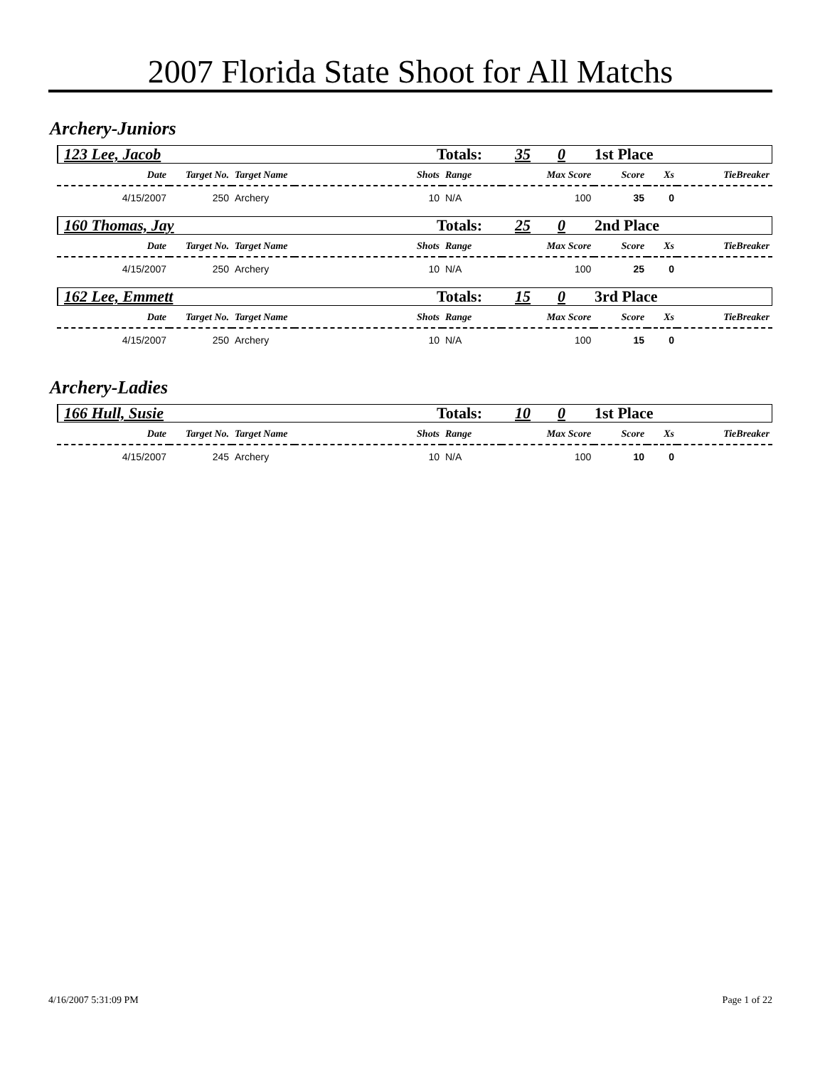2007 Florida State Shoot for All Matchs
Archery-Juniors
123 Lee, Jacob Totals: 35 0 1st Place
| Date | Target No. | Target Name | Shots | Range | Max Score | Score | Xs | TieBreaker |
| --- | --- | --- | --- | --- | --- | --- | --- | --- |
| 4/15/2007 | 250 | Archery | 10 | N/A | 100 | 35 | 0 | |
160 Thomas, Jay Totals: 25 0 2nd Place
| Date | Target No. | Target Name | Shots | Range | Max Score | Score | Xs | TieBreaker |
| --- | --- | --- | --- | --- | --- | --- | --- | --- |
| 4/15/2007 | 250 | Archery | 10 | N/A | 100 | 25 | 0 | |
162 Lee, Emmett Totals: 15 0 3rd Place
| Date | Target No. | Target Name | Shots | Range | Max Score | Score | Xs | TieBreaker |
| --- | --- | --- | --- | --- | --- | --- | --- | --- |
| 4/15/2007 | 250 | Archery | 10 | N/A | 100 | 15 | 0 | |
Archery-Ladies
166 Hull, Susie Totals: 10 0 1st Place
| Date | Target No. | Target Name | Shots | Range | Max Score | Score | Xs | TieBreaker |
| --- | --- | --- | --- | --- | --- | --- | --- | --- |
| 4/15/2007 | 245 | Archery | 10 | N/A | 100 | 10 | 0 | |
4/16/2007 5:31:09 PM Page 1 of 22